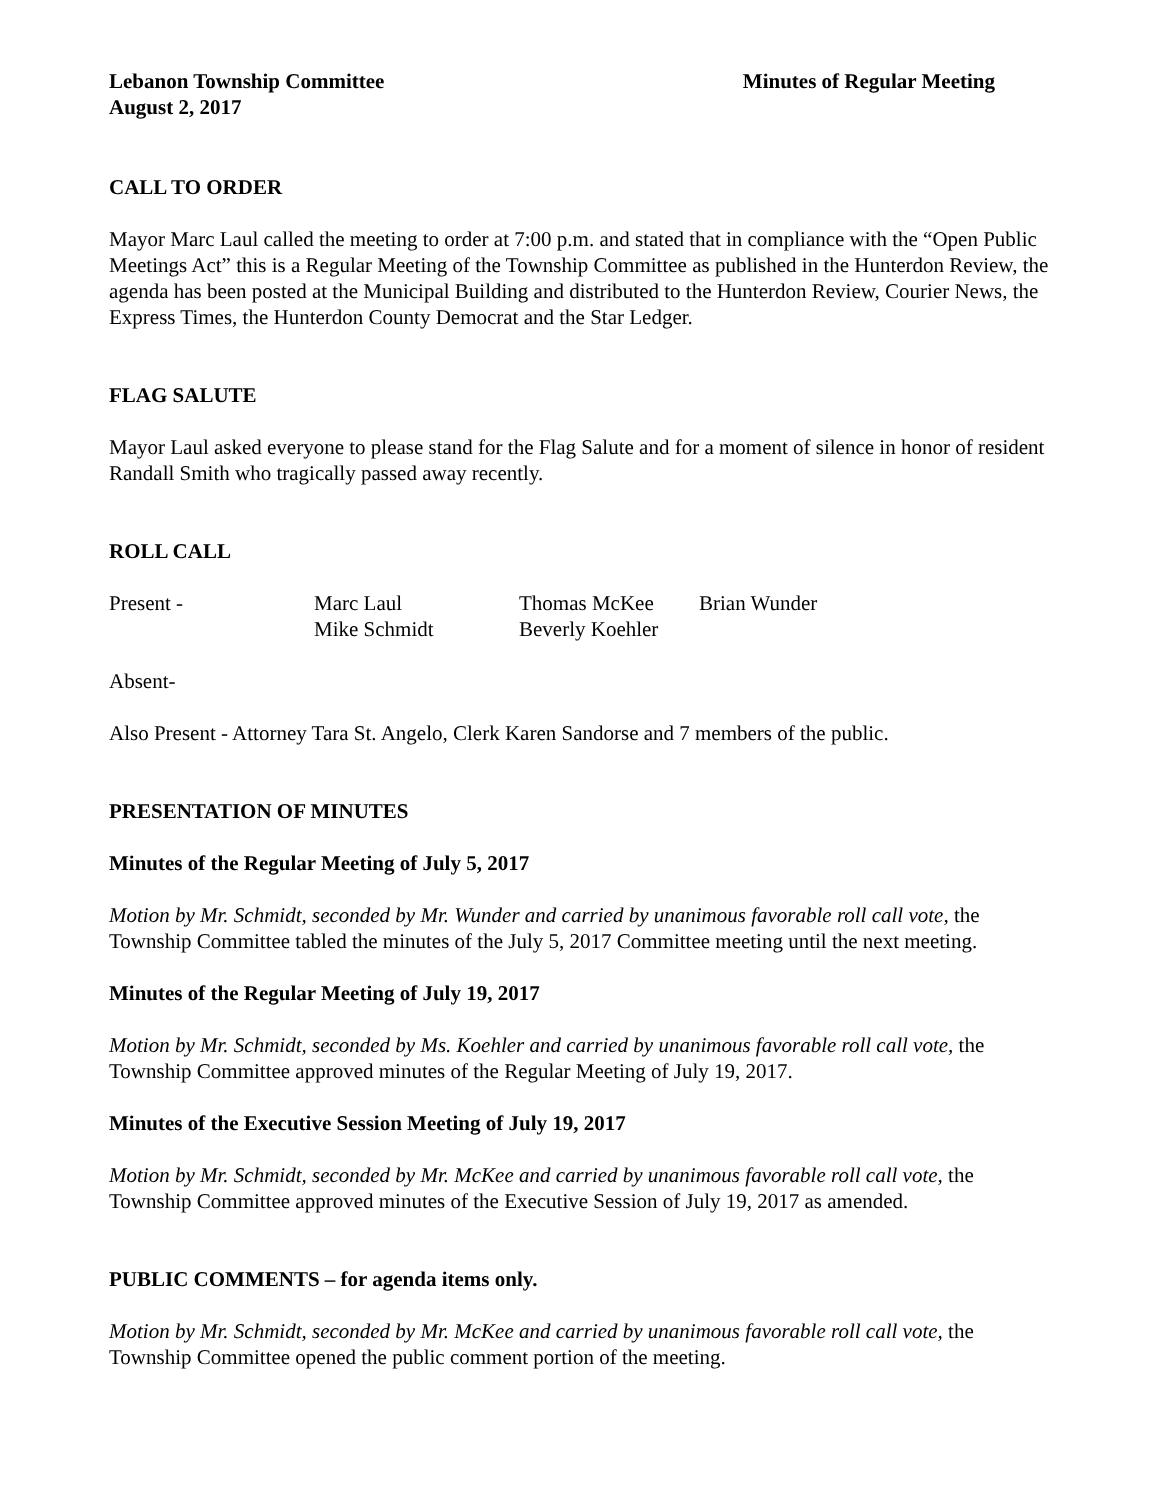Lebanon Township Committee Minutes of Regular Meeting
August 2, 2017
CALL TO ORDER
Mayor Marc Laul called the meeting to order at 7:00 p.m. and stated that in compliance with the “Open Public Meetings Act” this is a Regular Meeting of the Township Committee as published in the Hunterdon Review, the agenda has been posted at the Municipal Building and distributed to the Hunterdon Review, Courier News, the Express Times, the Hunterdon County Democrat and the Star Ledger.
FLAG SALUTE
Mayor Laul asked everyone to please stand for the Flag Salute and for a moment of silence in honor of resident Randall Smith who tragically passed away recently.
ROLL CALL
Present - Marc Laul Thomas McKee Brian Wunder Mike Schmidt Beverly Koehler
Absent-
Also Present - Attorney Tara St. Angelo, Clerk Karen Sandorse and 7 members of the public.
PRESENTATION OF MINUTES
Minutes of the Regular Meeting of July 5, 2017
Motion by Mr. Schmidt, seconded by Mr. Wunder and carried by unanimous favorable roll call vote, the Township Committee tabled the minutes of the July 5, 2017 Committee meeting until the next meeting.
Minutes of the Regular Meeting of July 19, 2017
Motion by Mr. Schmidt, seconded by Ms. Koehler and carried by unanimous favorable roll call vote, the Township Committee approved minutes of the Regular Meeting of July 19, 2017.
Minutes of the Executive Session Meeting of July 19, 2017
Motion by Mr. Schmidt, seconded by Mr. McKee and carried by unanimous favorable roll call vote, the Township Committee approved minutes of the Executive Session of July 19, 2017 as amended.
PUBLIC COMMENTS – for agenda items only.
Motion by Mr. Schmidt, seconded by Mr. McKee and carried by unanimous favorable roll call vote, the Township Committee opened the public comment portion of the meeting.